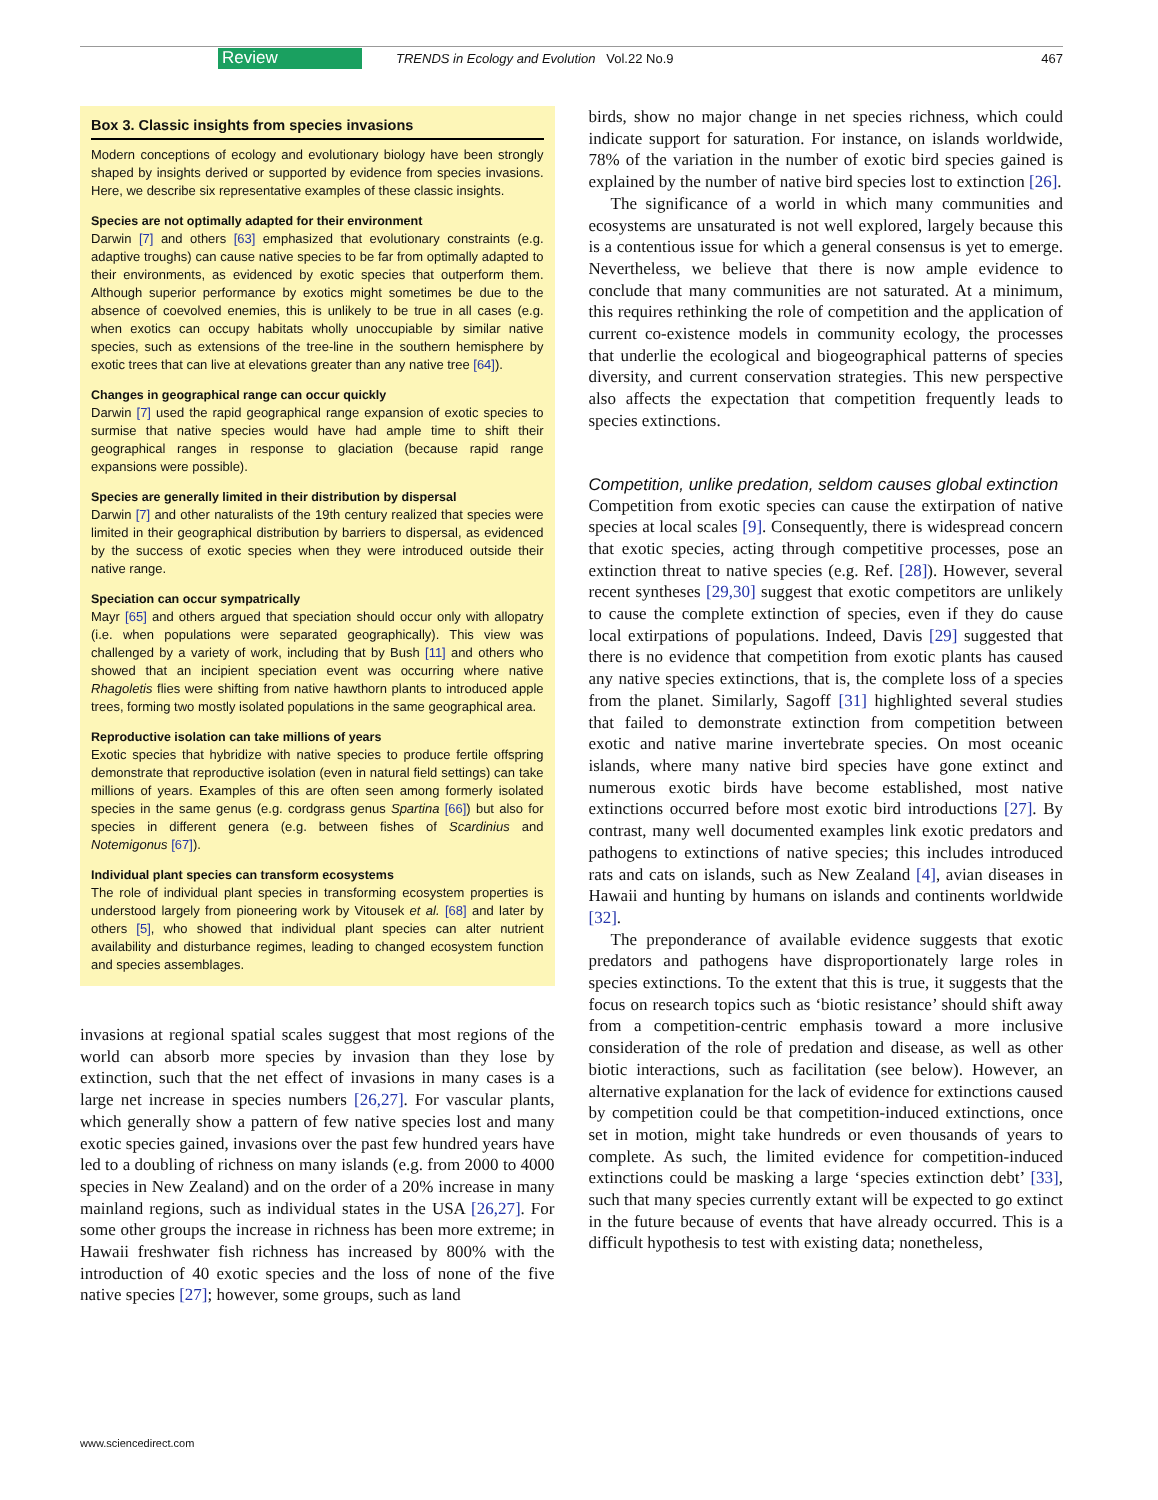Review TRENDS in Ecology and Evolution Vol.22 No.9 467
Box 3. Classic insights from species invasions
Modern conceptions of ecology and evolutionary biology have been strongly shaped by insights derived or supported by evidence from species invasions. Here, we describe six representative examples of these classic insights.
Species are not optimally adapted for their environment
Darwin [7] and others [63] emphasized that evolutionary constraints (e.g. adaptive troughs) can cause native species to be far from optimally adapted to their environments, as evidenced by exotic species that outperform them. Although superior performance by exotics might sometimes be due to the absence of coevolved enemies, this is unlikely to be true in all cases (e.g. when exotics can occupy habitats wholly unoccupiable by similar native species, such as extensions of the tree-line in the southern hemisphere by exotic trees that can live at elevations greater than any native tree [64]).
Changes in geographical range can occur quickly
Darwin [7] used the rapid geographical range expansion of exotic species to surmise that native species would have had ample time to shift their geographical ranges in response to glaciation (because rapid range expansions were possible).
Species are generally limited in their distribution by dispersal
Darwin [7] and other naturalists of the 19th century realized that species were limited in their geographical distribution by barriers to dispersal, as evidenced by the success of exotic species when they were introduced outside their native range.
Speciation can occur sympatrically
Mayr [65] and others argued that speciation should occur only with allopatry (i.e. when populations were separated geographically). This view was challenged by a variety of work, including that by Bush [11] and others who showed that an incipient speciation event was occurring where native Rhagoletis flies were shifting from native hawthorn plants to introduced apple trees, forming two mostly isolated populations in the same geographical area.
Reproductive isolation can take millions of years
Exotic species that hybridize with native species to produce fertile offspring demonstrate that reproductive isolation (even in natural field settings) can take millions of years. Examples of this are often seen among formerly isolated species in the same genus (e.g. cordgrass genus Spartina [66]) but also for species in different genera (e.g. between fishes of Scardinius and Notemigonus [67]).
Individual plant species can transform ecosystems
The role of individual plant species in transforming ecosystem properties is understood largely from pioneering work by Vitousek et al. [68] and later by others [5], who showed that individual plant species can alter nutrient availability and disturbance regimes, leading to changed ecosystem function and species assemblages.
invasions at regional spatial scales suggest that most regions of the world can absorb more species by invasion than they lose by extinction, such that the net effect of invasions in many cases is a large net increase in species numbers [26,27]. For vascular plants, which generally show a pattern of few native species lost and many exotic species gained, invasions over the past few hundred years have led to a doubling of richness on many islands (e.g. from 2000 to 4000 species in New Zealand) and on the order of a 20% increase in many mainland regions, such as individual states in the USA [26,27]. For some other groups the increase in richness has been more extreme; in Hawaii freshwater fish richness has increased by 800% with the introduction of 40 exotic species and the loss of none of the five native species [27]; however, some groups, such as land
birds, show no major change in net species richness, which could indicate support for saturation. For instance, on islands worldwide, 78% of the variation in the number of exotic bird species gained is explained by the number of native bird species lost to extinction [26].
The significance of a world in which many communities and ecosystems are unsaturated is not well explored, largely because this is a contentious issue for which a general consensus is yet to emerge. Nevertheless, we believe that there is now ample evidence to conclude that many communities are not saturated. At a minimum, this requires rethinking the role of competition and the application of current co-existence models in community ecology, the processes that underlie the ecological and biogeographical patterns of species diversity, and current conservation strategies. This new perspective also affects the expectation that competition frequently leads to species extinctions.
Competition, unlike predation, seldom causes global extinction
Competition from exotic species can cause the extirpation of native species at local scales [9]. Consequently, there is widespread concern that exotic species, acting through competitive processes, pose an extinction threat to native species (e.g. Ref. [28]). However, several recent syntheses [29,30] suggest that exotic competitors are unlikely to cause the complete extinction of species, even if they do cause local extirpations of populations. Indeed, Davis [29] suggested that there is no evidence that competition from exotic plants has caused any native species extinctions, that is, the complete loss of a species from the planet. Similarly, Sagoff [31] highlighted several studies that failed to demonstrate extinction from competition between exotic and native marine invertebrate species. On most oceanic islands, where many native bird species have gone extinct and numerous exotic birds have become established, most native extinctions occurred before most exotic bird introductions [27]. By contrast, many well documented examples link exotic predators and pathogens to extinctions of native species; this includes introduced rats and cats on islands, such as New Zealand [4], avian diseases in Hawaii and hunting by humans on islands and continents worldwide [32].
The preponderance of available evidence suggests that exotic predators and pathogens have disproportionately large roles in species extinctions. To the extent that this is true, it suggests that the focus on research topics such as ‘biotic resistance’ should shift away from a competition-centric emphasis toward a more inclusive consideration of the role of predation and disease, as well as other biotic interactions, such as facilitation (see below). However, an alternative explanation for the lack of evidence for extinctions caused by competition could be that competition-induced extinctions, once set in motion, might take hundreds or even thousands of years to complete. As such, the limited evidence for competition-induced extinctions could be masking a large ‘species extinction debt’ [33], such that many species currently extant will be expected to go extinct in the future because of events that have already occurred. This is a difficult hypothesis to test with existing data; nonetheless,
www.sciencedirect.com